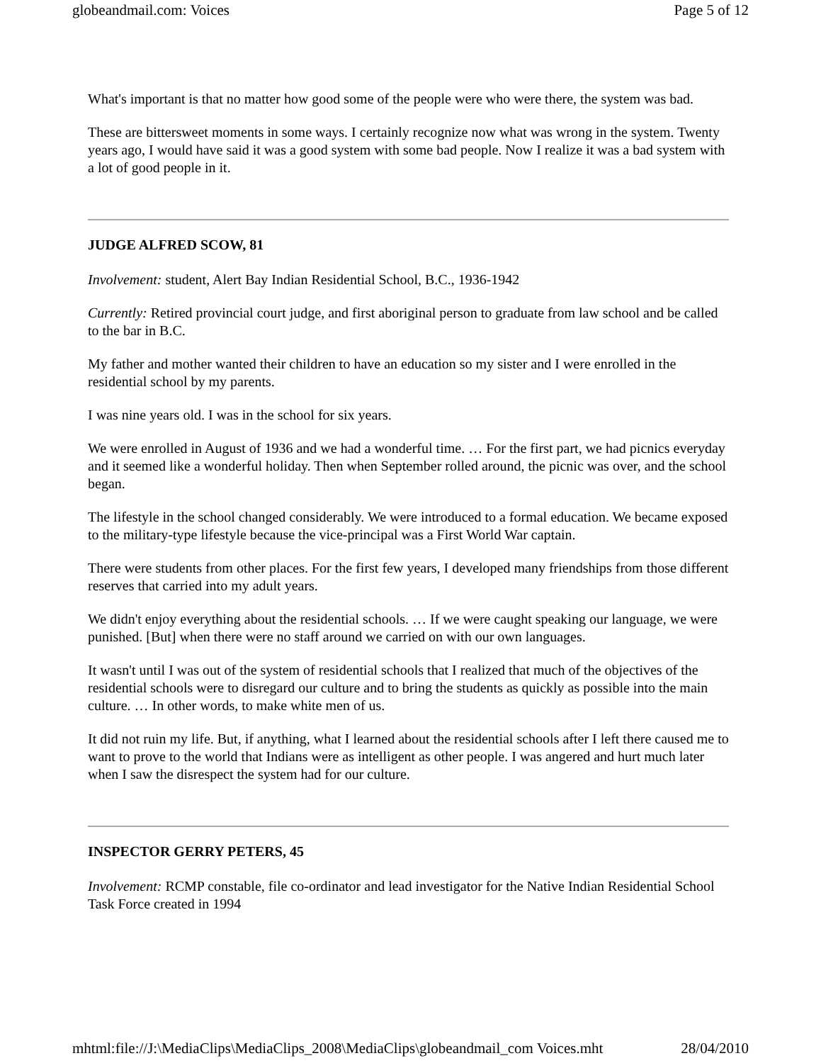globeandmail.com: Voices Page 5 of 12
What's important is that no matter how good some of the people were who were there, the system was bad.
These are bittersweet moments in some ways. I certainly recognize now what was wrong in the system. Twenty years ago, I would have said it was a good system with some bad people. Now I realize it was a bad system with a lot of good people in it.
JUDGE ALFRED SCOW, 81
Involvement: student, Alert Bay Indian Residential School, B.C., 1936-1942
Currently: Retired provincial court judge, and first aboriginal person to graduate from law school and be called to the bar in B.C.
My father and mother wanted their children to have an education so my sister and I were enrolled in the residential school by my parents.
I was nine years old. I was in the school for six years.
We were enrolled in August of 1936 and we had a wonderful time. … For the first part, we had picnics everyday and it seemed like a wonderful holiday. Then when September rolled around, the picnic was over, and the school began.
The lifestyle in the school changed considerably. We were introduced to a formal education. We became exposed to the military-type lifestyle because the vice-principal was a First World War captain.
There were students from other places. For the first few years, I developed many friendships from those different reserves that carried into my adult years.
We didn't enjoy everything about the residential schools. … If we were caught speaking our language, we were punished. [But] when there were no staff around we carried on with our own languages.
It wasn't until I was out of the system of residential schools that I realized that much of the objectives of the residential schools were to disregard our culture and to bring the students as quickly as possible into the main culture. … In other words, to make white men of us.
It did not ruin my life. But, if anything, what I learned about the residential schools after I left there caused me to want to prove to the world that Indians were as intelligent as other people. I was angered and hurt much later when I saw the disrespect the system had for our culture.
INSPECTOR GERRY PETERS, 45
Involvement: RCMP constable, file co-ordinator and lead investigator for the Native Indian Residential School Task Force created in 1994
mhtml:file://J:\MediaClips\MediaClips_2008\MediaClips\globeandmail_com Voices.mht 28/04/2010